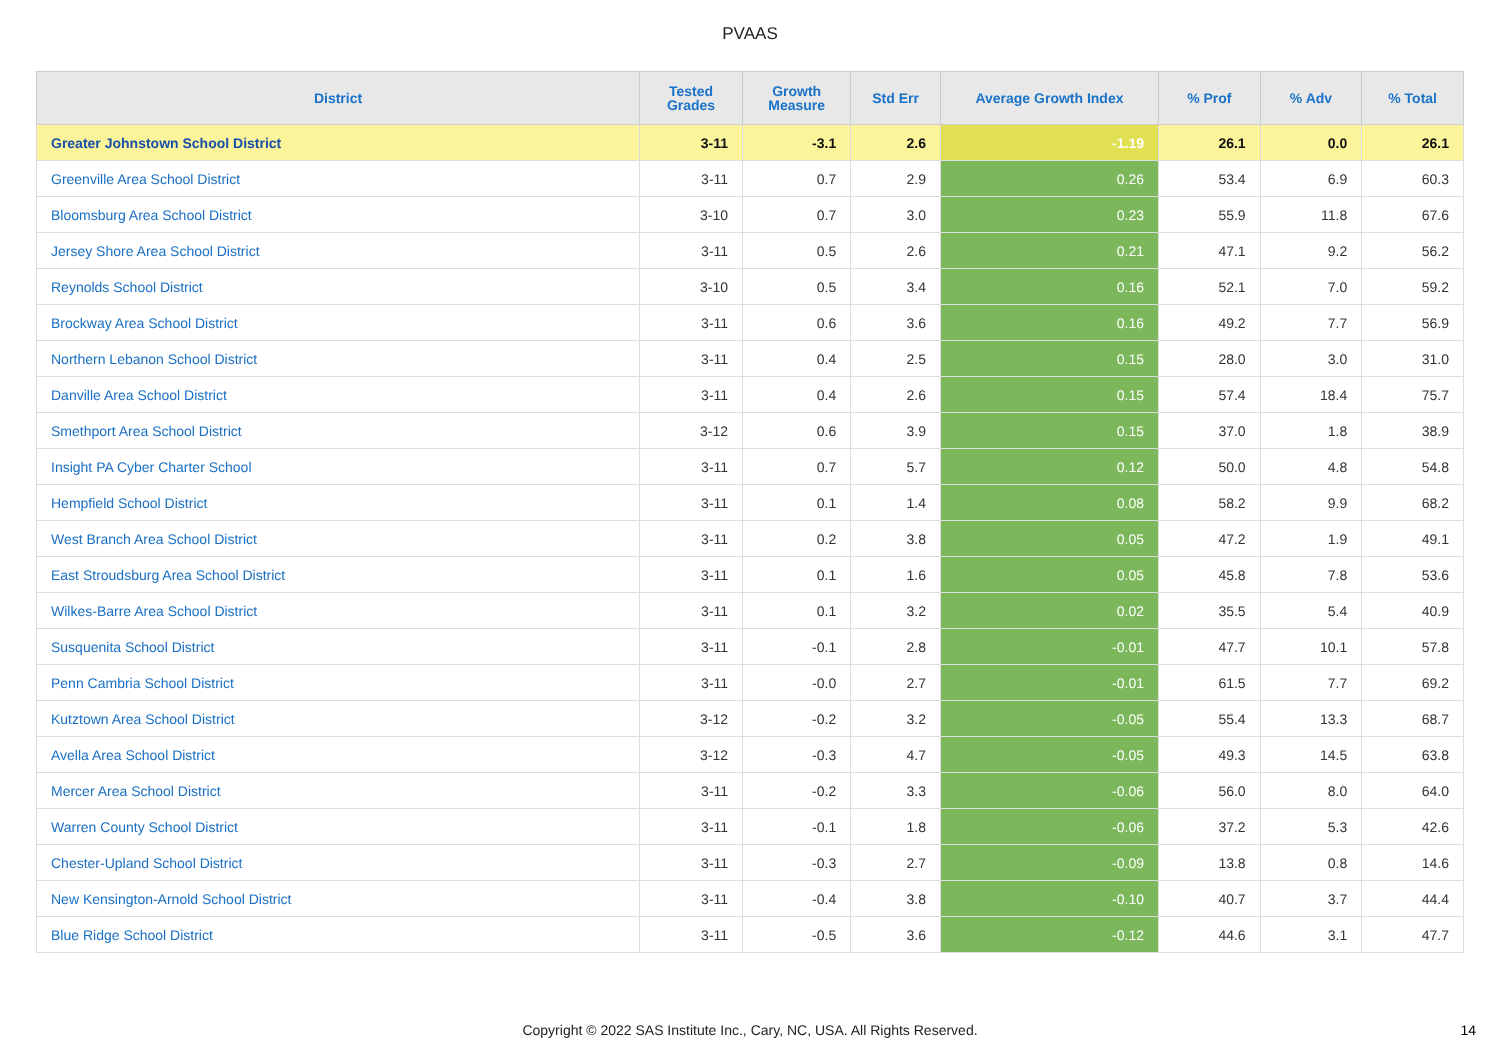PVAAS
| District | Tested Grades | Growth Measure | Std Err | Average Growth Index | % Prof | % Adv | % Total |
| --- | --- | --- | --- | --- | --- | --- | --- |
| Greater Johnstown School District | 3-11 | -3.1 | 2.6 | -1.19 | 26.1 | 0.0 | 26.1 |
| Greenville Area School District | 3-11 | 0.7 | 2.9 | 0.26 | 53.4 | 6.9 | 60.3 |
| Bloomsburg Area School District | 3-10 | 0.7 | 3.0 | 0.23 | 55.9 | 11.8 | 67.6 |
| Jersey Shore Area School District | 3-11 | 0.5 | 2.6 | 0.21 | 47.1 | 9.2 | 56.2 |
| Reynolds School District | 3-10 | 0.5 | 3.4 | 0.16 | 52.1 | 7.0 | 59.2 |
| Brockway Area School District | 3-11 | 0.6 | 3.6 | 0.16 | 49.2 | 7.7 | 56.9 |
| Northern Lebanon School District | 3-11 | 0.4 | 2.5 | 0.15 | 28.0 | 3.0 | 31.0 |
| Danville Area School District | 3-11 | 0.4 | 2.6 | 0.15 | 57.4 | 18.4 | 75.7 |
| Smethport Area School District | 3-12 | 0.6 | 3.9 | 0.15 | 37.0 | 1.8 | 38.9 |
| Insight PA Cyber Charter School | 3-11 | 0.7 | 5.7 | 0.12 | 50.0 | 4.8 | 54.8 |
| Hempfield School District | 3-11 | 0.1 | 1.4 | 0.08 | 58.2 | 9.9 | 68.2 |
| West Branch Area School District | 3-11 | 0.2 | 3.8 | 0.05 | 47.2 | 1.9 | 49.1 |
| East Stroudsburg Area School District | 3-11 | 0.1 | 1.6 | 0.05 | 45.8 | 7.8 | 53.6 |
| Wilkes-Barre Area School District | 3-11 | 0.1 | 3.2 | 0.02 | 35.5 | 5.4 | 40.9 |
| Susquenita School District | 3-11 | -0.1 | 2.8 | -0.01 | 47.7 | 10.1 | 57.8 |
| Penn Cambria School District | 3-11 | -0.0 | 2.7 | -0.01 | 61.5 | 7.7 | 69.2 |
| Kutztown Area School District | 3-12 | -0.2 | 3.2 | -0.05 | 55.4 | 13.3 | 68.7 |
| Avella Area School District | 3-12 | -0.3 | 4.7 | -0.05 | 49.3 | 14.5 | 63.8 |
| Mercer Area School District | 3-11 | -0.2 | 3.3 | -0.06 | 56.0 | 8.0 | 64.0 |
| Warren County School District | 3-11 | -0.1 | 1.8 | -0.06 | 37.2 | 5.3 | 42.6 |
| Chester-Upland School District | 3-11 | -0.3 | 2.7 | -0.09 | 13.8 | 0.8 | 14.6 |
| New Kensington-Arnold School District | 3-11 | -0.4 | 3.8 | -0.10 | 40.7 | 3.7 | 44.4 |
| Blue Ridge School District | 3-11 | -0.5 | 3.6 | -0.12 | 44.6 | 3.1 | 47.7 |
Copyright © 2022 SAS Institute Inc., Cary, NC, USA. All Rights Reserved. 14